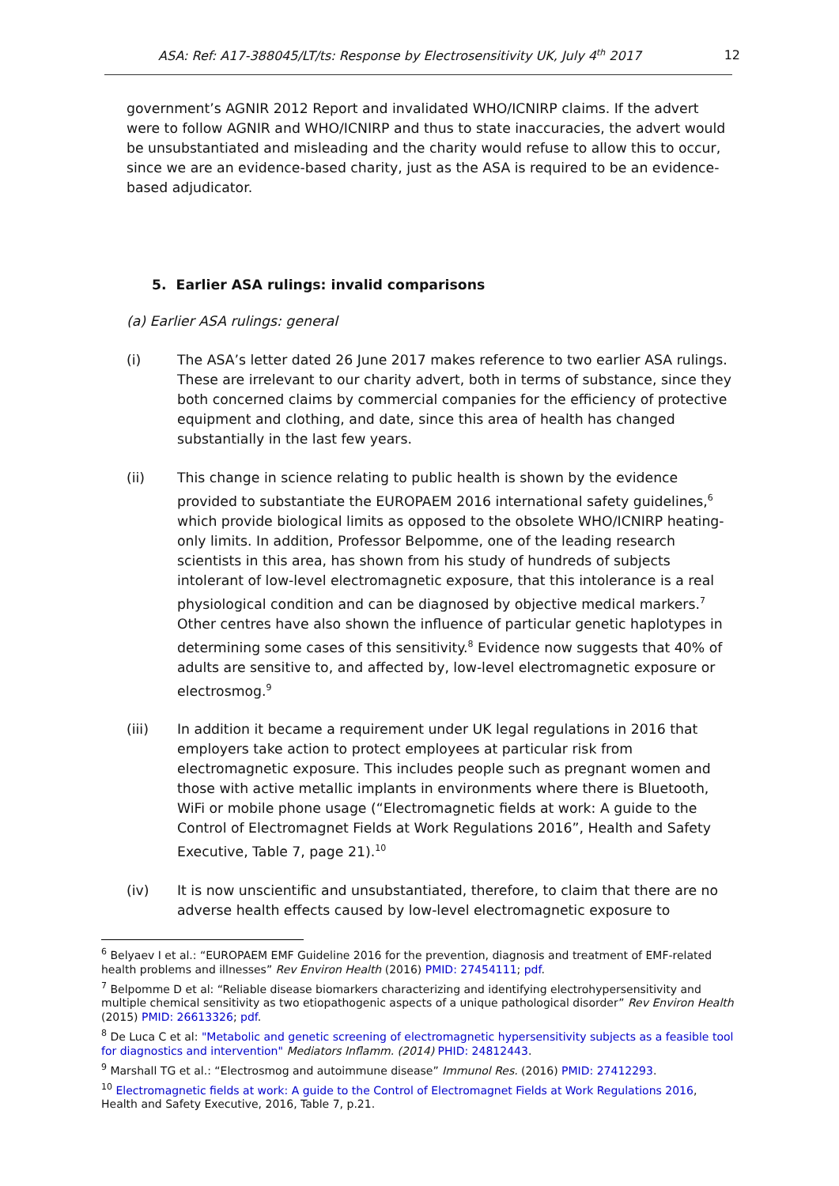ASA: Ref: A17-388045/LT/ts: Response by Electrosensitivity UK, July 4<sup>th</sup> 2017 12
government’s AGNIR 2012 Report and invalidated WHO/ICNIRP claims. If the advert were to follow AGNIR and WHO/ICNIRP and thus to state inaccuracies, the advert would be unsubstantiated and misleading and the charity would refuse to allow this to occur, since we are an evidence-based charity, just as the ASA is required to be an evidence-based adjudicator.
5. Earlier ASA rulings: invalid comparisons
(a) Earlier ASA rulings: general
(i) The ASA’s letter dated 26 June 2017 makes reference to two earlier ASA rulings. These are irrelevant to our charity advert, both in terms of substance, since they both concerned claims by commercial companies for the efficiency of protective equipment and clothing, and date, since this area of health has changed substantially in the last few years.
(ii) This change in science relating to public health is shown by the evidence provided to substantiate the EUROPAEM 2016 international safety guidelines,<sup>6</sup> which provide biological limits as opposed to the obsolete WHO/ICNIRP heating-only limits. In addition, Professor Belpomme, one of the leading research scientists in this area, has shown from his study of hundreds of subjects intolerant of low-level electromagnetic exposure, that this intolerance is a real physiological condition and can be diagnosed by objective medical markers.<sup>7</sup> Other centres have also shown the influence of particular genetic haplotypes in determining some cases of this sensitivity.<sup>8</sup> Evidence now suggests that 40% of adults are sensitive to, and affected by, low-level electromagnetic exposure or electrosmog.<sup>9</sup>
(iii) In addition it became a requirement under UK legal regulations in 2016 that employers take action to protect employees at particular risk from electromagnetic exposure. This includes people such as pregnant women and those with active metallic implants in environments where there is Bluetooth, WiFi or mobile phone usage (“Electromagnetic fields at work: A guide to the Control of Electromagnet Fields at Work Regulations 2016”, Health and Safety Executive, Table 7, page 21).<sup>10</sup>
(iv) It is now unscientific and unsubstantiated, therefore, to claim that there are no adverse health effects caused by low-level electromagnetic exposure to
<sup>6</sup> Belyaev I et al.: “EUROPAEM EMF Guideline 2016 for the prevention, diagnosis and treatment of EMF-related health problems and illnesses” Rev Environ Health (2016) PMID: 27454111; pdf.
<sup>7</sup> Belpomme D et al: “Reliable disease biomarkers characterizing and identifying electrohypersensitivity and multiple chemical sensitivity as two etiopathogenic aspects of a unique pathological disorder” Rev Environ Health (2015) PMID: 26613326; pdf.
<sup>8</sup> De Luca C et al: "Metabolic and genetic screening of electromagnetic hypersensitivity subjects as a feasible tool for diagnostics and intervention" Mediators Inflamm. (2014) PHID: 24812443.
<sup>9</sup> Marshall TG et al.: “Electrosmog and autoimmune disease” Immunol Res. (2016) PMID: 27412293.
<sup>10</sup> Electromagnetic fields at work: A guide to the Control of Electromagnet Fields at Work Regulations 2016, Health and Safety Executive, 2016, Table 7, p.21.